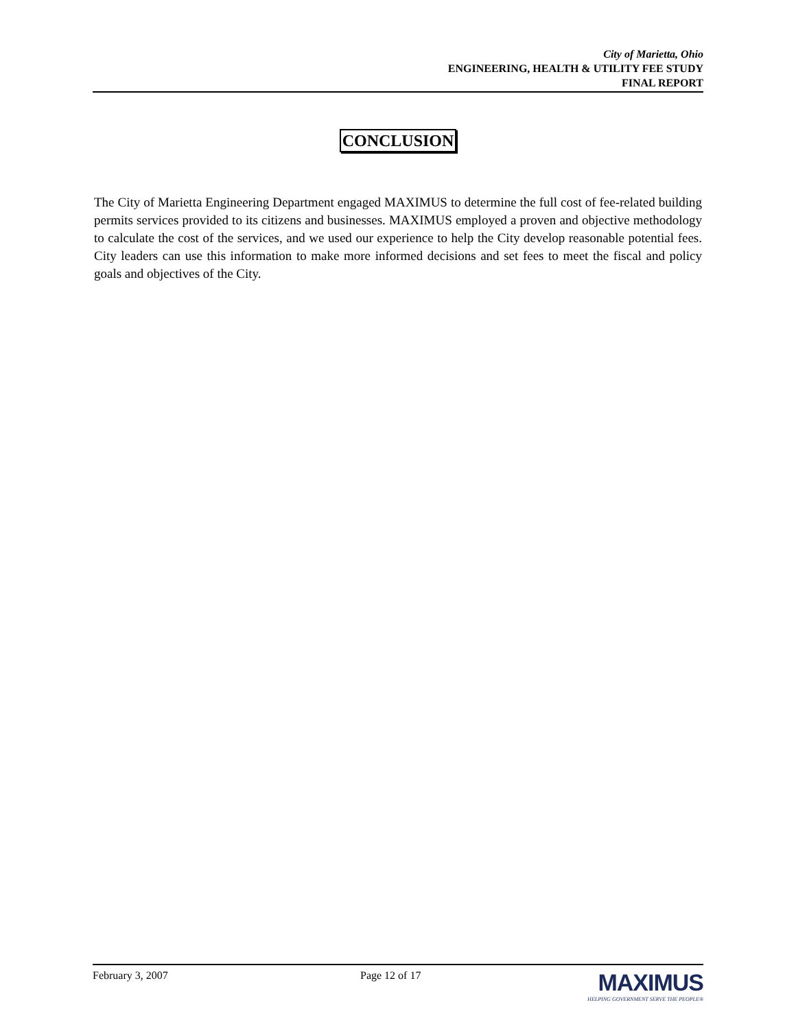City of Marietta, Ohio
ENGINEERING, HEALTH & UTILITY FEE STUDY
FINAL REPORT
CONCLUSION
The City of Marietta Engineering Department engaged MAXIMUS to determine the full cost of fee-related building permits services provided to its citizens and businesses. MAXIMUS employed a proven and objective methodology to calculate the cost of the services, and we used our experience to help the City develop reasonable potential fees. City leaders can use this information to make more informed decisions and set fees to meet the fiscal and policy goals and objectives of the City.
February 3, 2007 Page 12 of 17
MAXIMUS
HELPING GOVERNMENT SERVE THE PEOPLE®